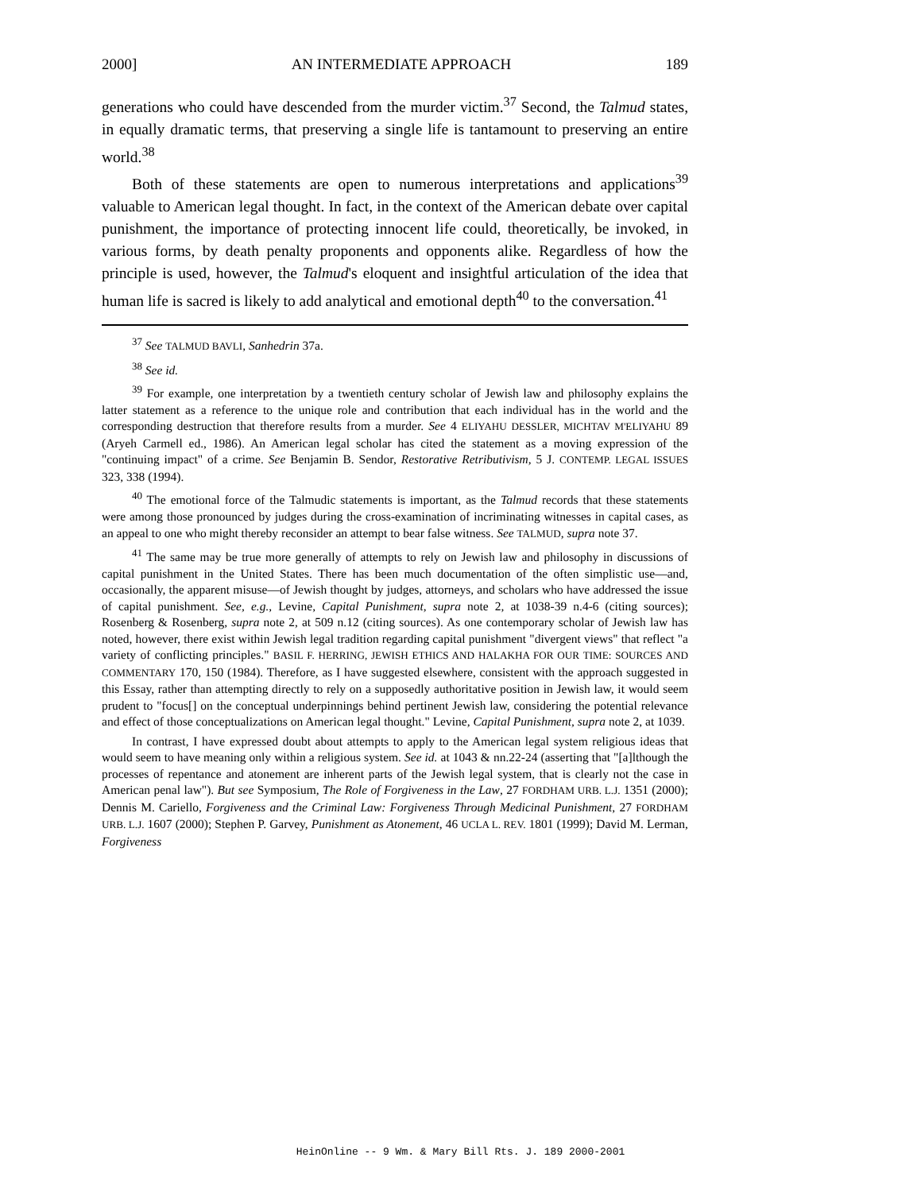2000] AN INTERMEDIATE APPROACH 189
generations who could have descended from the murder victim.<sup>37</sup> Second, the Talmud states, in equally dramatic terms, that preserving a single life is tantamount to preserving an entire world.<sup>38</sup>
Both of these statements are open to numerous interpretations and applications<sup>39</sup> valuable to American legal thought. In fact, in the context of the American debate over capital punishment, the importance of protecting innocent life could, theoretically, be invoked, in various forms, by death penalty proponents and opponents alike. Regardless of how the principle is used, however, the Talmud's eloquent and insightful articulation of the idea that human life is sacred is likely to add analytical and emotional depth<sup>40</sup> to the conversation.<sup>41</sup>
<sup>37</sup> See TALMUD BAVLI, Sanhedrin 37a.
<sup>38</sup> See id.
<sup>39</sup> For example, one interpretation by a twentieth century scholar of Jewish law and philosophy explains the latter statement as a reference to the unique role and contribution that each individual has in the world and the corresponding destruction that therefore results from a murder. See 4 ELIYAHU DESSLER, MICHTAV M'ELIYAHU 89 (Aryeh Carmell ed., 1986). An American legal scholar has cited the statement as a moving expression of the "continuing impact" of a crime. See Benjamin B. Sendor, Restorative Retributivism, 5 J. CONTEMP. LEGAL ISSUES 323, 338 (1994).
<sup>40</sup> The emotional force of the Talmudic statements is important, as the Talmud records that these statements were among those pronounced by judges during the cross-examination of incriminating witnesses in capital cases, as an appeal to one who might thereby reconsider an attempt to bear false witness. See TALMUD, supra note 37.
<sup>41</sup> The same may be true more generally of attempts to rely on Jewish law and philosophy in discussions of capital punishment in the United States. There has been much documentation of the often simplistic use—and, occasionally, the apparent misuse—of Jewish thought by judges, attorneys, and scholars who have addressed the issue of capital punishment. See, e.g., Levine, Capital Punishment, supra note 2, at 1038-39 n.4-6 (citing sources); Rosenberg & Rosenberg, supra note 2, at 509 n.12 (citing sources). As one contemporary scholar of Jewish law has noted, however, there exist within Jewish legal tradition regarding capital punishment "divergent views" that reflect "a variety of conflicting principles." BASIL F. HERRING, JEWISH ETHICS AND HALAKHA FOR OUR TIME: SOURCES AND COMMENTARY 170, 150 (1984). Therefore, as I have suggested elsewhere, consistent with the approach suggested in this Essay, rather than attempting directly to rely on a supposedly authoritative position in Jewish law, it would seem prudent to "focus[] on the conceptual underpinnings behind pertinent Jewish law, considering the potential relevance and effect of those conceptualizations on American legal thought." Levine, Capital Punishment, supra note 2, at 1039.
In contrast, I have expressed doubt about attempts to apply to the American legal system religious ideas that would seem to have meaning only within a religious system. See id. at 1043 & nn.22-24 (asserting that "[a]lthough the processes of repentance and atonement are inherent parts of the Jewish legal system, that is clearly not the case in American penal law"). But see Symposium, The Role of Forgiveness in the Law, 27 FORDHAM URB. L.J. 1351 (2000); Dennis M. Cariello, Forgiveness and the Criminal Law: Forgiveness Through Medicinal Punishment, 27 FORDHAM URB. L.J. 1607 (2000); Stephen P. Garvey, Punishment as Atonement, 46 UCLA L. REV. 1801 (1999); David M. Lerman, Forgiveness
HeinOnline -- 9 Wm. & Mary Bill Rts. J. 189 2000-2001